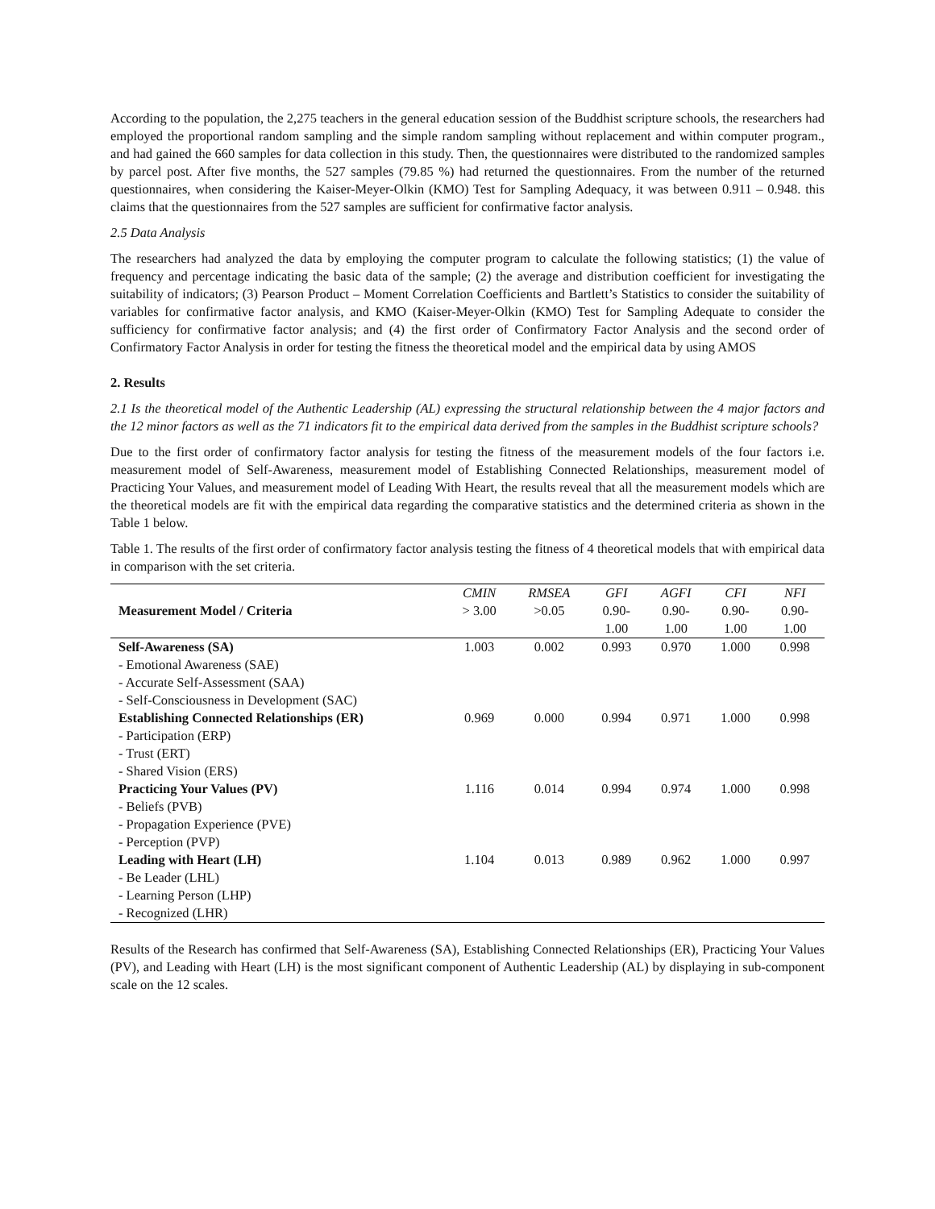According to the population, the 2,275 teachers in the general education session of the Buddhist scripture schools, the researchers had employed the proportional random sampling and the simple random sampling without replacement and within computer program., and had gained the 660 samples for data collection in this study. Then, the questionnaires were distributed to the randomized samples by parcel post. After five months, the 527 samples (79.85 %) had returned the questionnaires. From the number of the returned questionnaires, when considering the Kaiser-Meyer-Olkin (KMO) Test for Sampling Adequacy, it was between 0.911 – 0.948. this claims that the questionnaires from the 527 samples are sufficient for confirmative factor analysis.
2.5 Data Analysis
The researchers had analyzed the data by employing the computer program to calculate the following statistics; (1) the value of frequency and percentage indicating the basic data of the sample; (2) the average and distribution coefficient for investigating the suitability of indicators; (3) Pearson Product – Moment Correlation Coefficients and Bartlett’s Statistics to consider the suitability of variables for confirmative factor analysis, and KMO (Kaiser-Meyer-Olkin (KMO) Test for Sampling Adequate to consider the sufficiency for confirmative factor analysis; and (4) the first order of Confirmatory Factor Analysis and the second order of Confirmatory Factor Analysis in order for testing the fitness the theoretical model and the empirical data by using AMOS
2. Results
2.1 Is the theoretical model of the Authentic Leadership (AL) expressing the structural relationship between the 4 major factors and the 12 minor factors as well as the 71 indicators fit to the empirical data derived from the samples in the Buddhist scripture schools?
Due to the first order of confirmatory factor analysis for testing the fitness of the measurement models of the four factors i.e. measurement model of Self-Awareness, measurement model of Establishing Connected Relationships, measurement model of Practicing Your Values, and measurement model of Leading With Heart, the results reveal that all the measurement models which are the theoretical models are fit with the empirical data regarding the comparative statistics and the determined criteria as shown in the Table 1 below.
Table 1. The results of the first order of confirmatory factor analysis testing the fitness of 4 theoretical models that with empirical data in comparison with the set criteria.
| | CMIN | RMSEA | GFI | AGFI | CFI | NFI |
| --- | --- | --- | --- | --- | --- | --- |
| Measurement Model / Criteria | > 3.00 | >0.05 | 0.90- | 0.90- | 0.90- | 0.90- |
| | | | 1.00 | 1.00 | 1.00 | 1.00 |
| Self-Awareness (SA) - Emotional Awareness (SAE) - Accurate Self-Assessment (SAA) - Self-Consciousness in Development (SAC) | 1.003 | 0.002 | 0.993 | 0.970 | 1.000 | 0.998 |
| Establishing Connected Relationships (ER) - Participation (ERP) - Trust (ERT) - Shared Vision (ERS) | 0.969 | 0.000 | 0.994 | 0.971 | 1.000 | 0.998 |
| Practicing Your Values (PV) - Beliefs (PVB) - Propagation Experience (PVE) - Perception (PVP) | 1.116 | 0.014 | 0.994 | 0.974 | 1.000 | 0.998 |
| Leading with Heart (LH) - Be Leader (LHL) - Learning Person (LHP) - Recognized (LHR) | 1.104 | 0.013 | 0.989 | 0.962 | 1.000 | 0.997 |
Results of the Research has confirmed that Self-Awareness (SA), Establishing Connected Relationships (ER), Practicing Your Values (PV), and Leading with Heart (LH) is the most significant component of Authentic Leadership (AL) by displaying in sub-component scale on the 12 scales.